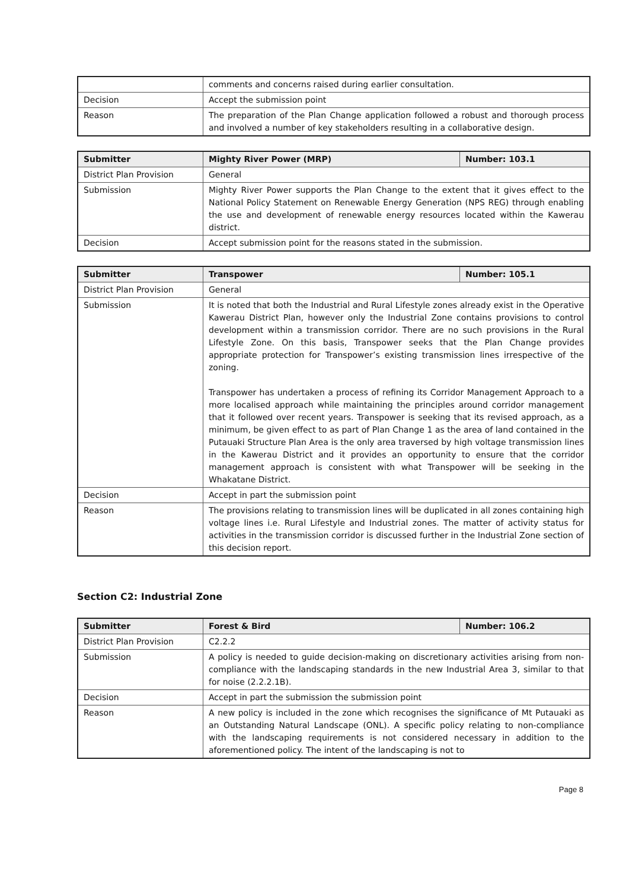| | comments and concerns raised during earlier consultation. |
| Decision | Accept the submission point |
| Reason | The preparation of the Plan Change application followed a robust and thorough process and involved a number of key stakeholders resulting in a collaborative design. |
| Submitter | Mighty River Power (MRP) | Number: 103.1 |
| --- | --- | --- |
| District Plan Provision | General | |
| Submission | Mighty River Power supports the Plan Change to the extent that it gives effect to the National Policy Statement on Renewable Energy Generation (NPS REG) through enabling the use and development of renewable energy resources located within the Kawerau district. | |
| Decision | Accept submission point for the reasons stated in the submission. | |
| Submitter | Transpower | Number: 105.1 |
| --- | --- | --- |
| District Plan Provision | General | |
| Submission | It is noted that both the Industrial and Rural Lifestyle zones already exist in the Operative Kawerau District Plan, however only the Industrial Zone contains provisions to control development within a transmission corridor. There are no such provisions in the Rural Lifestyle Zone. On this basis, Transpower seeks that the Plan Change provides appropriate protection for Transpower’s existing transmission lines irrespective of the zoning. Transpower has undertaken a process of refining its Corridor Management Approach to a more localised approach while maintaining the principles around corridor management that it followed over recent years. Transpower is seeking that its revised approach, as a minimum, be given effect to as part of Plan Change 1 as the area of land contained in the Putauaki Structure Plan Area is the only area traversed by high voltage transmission lines in the Kawerau District and it provides an opportunity to ensure that the corridor management approach is consistent with what Transpower will be seeking in the Whakatane District. | |
| Decision | Accept in part the submission point | |
| Reason | The provisions relating to transmission lines will be duplicated in all zones containing high voltage lines i.e. Rural Lifestyle and Industrial zones. The matter of activity status for activities in the transmission corridor is discussed further in the Industrial Zone section of this decision report. | |
Section C2: Industrial Zone
| Submitter | Forest & Bird | Number: 106.2 |
| --- | --- | --- |
| District Plan Provision | C2.2.2 | |
| Submission | A policy is needed to guide decision-making on discretionary activities arising from non-compliance with the landscaping standards in the new Industrial Area 3, similar to that for noise (2.2.2.1B). | |
| Decision | Accept in part the submission the submission point | |
| Reason | A new policy is included in the zone which recognises the significance of Mt Putauaki as an Outstanding Natural Landscape (ONL). A specific policy relating to non-compliance with the landscaping requirements is not considered necessary in addition to the aforementioned policy. The intent of the landscaping is not to | |
Page 8